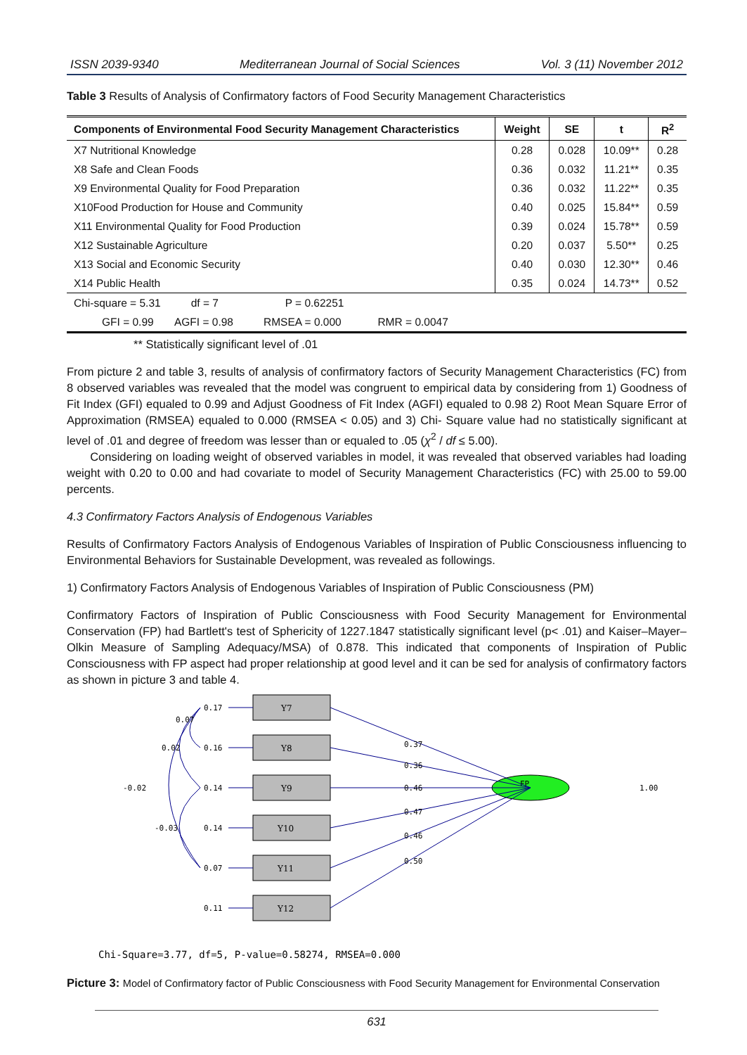ISSN 2039-9340 Mediterranean Journal of Social Sciences Vol. 3 (11) November 2012
Table 3 Results of Analysis of Confirmatory factors of Food Security Management Characteristics
| Components of Environmental Food Security Management Characteristics | Weight | SE | t | R<sup>2</sup> |
| --- | --- | --- | --- | --- |
| X7 Nutritional Knowledge | 0.28 | 0.028 | 10.09** | 0.28 |
| X8 Safe and Clean Foods | 0.36 | 0.032 | 11.21** | 0.35 |
| X9 Environmental Quality for Food Preparation | 0.36 | 0.032 | 11.22** | 0.35 |
| X10Food Production for House and Community | 0.40 | 0.025 | 15.84** | 0.59 |
| X11 Environmental Quality for Food Production | 0.39 | 0.024 | 15.78** | 0.59 |
| X12 Sustainable Agriculture | 0.20 | 0.037 | 5.50** | 0.25 |
| X13 Social and Economic Security | 0.40 | 0.030 | 12.30** | 0.46 |
| X14 Public Health | 0.35 | 0.024 | 14.73** | 0.52 |
| Chi-square = 5.31 df = 7 P = 0.62251 | | | | |
| GFI = 0.99 AGFI = 0.98 RMSEA = 0.000 RMR = 0.0047 | | | | |
** Statistically significant level of .01
From picture 2 and table 3, results of analysis of confirmatory factors of Security Management Characteristics (FC) from 8 observed variables was revealed that the model was congruent to empirical data by considering from 1) Goodness of Fit Index (GFI) equaled to 0.99 and Adjust Goodness of Fit Index (AGFI) equaled to 0.98 2) Root Mean Square Error of Approximation (RMSEA) equaled to 0.000 (RMSEA < 0.05) and 3) Chi- Square value had no statistically significant at level of .01 and degree of freedom was lesser than or equaled to .05 (χ<sup>2</sup> / df ≤ 5.00).
Considering on loading weight of observed variables in model, it was revealed that observed variables had loading weight with 0.20 to 0.00 and had covariate to model of Security Management Characteristics (FC) with 25.00 to 59.00 percents.
4.3 Confirmatory Factors Analysis of Endogenous Variables
Results of Confirmatory Factors Analysis of Endogenous Variables of Inspiration of Public Consciousness influencing to Environmental Behaviors for Sustainable Development, was revealed as followings.
1) Confirmatory Factors Analysis of Endogenous Variables of Inspiration of Public Consciousness (PM)
Confirmatory Factors of Inspiration of Public Consciousness with Food Security Management for Environmental Conservation (FP) had Bartlett's test of Sphericity of 1227.1847 statistically significant level (p< .01) and Kaiser–Mayer–Olkin Measure of Sampling Adequacy/MSA) of 0.878. This indicated that components of Inspiration of Public Consciousness with FP aspect had proper relationship at good level and it can be sed for analysis of confirmatory factors as shown in picture 3 and table 4.
Y7
Y8
Y9
Y10
Y11
Y12
FP
0.17
0.16
0.14
0.14
0.07
0.11
0.07
0.02
-0.02
-0.03
0.37
0.36
0.46
0.47
0.46
0.50
1.00
Chi-Square=3.77, df=5, P-value=0.58274, RMSEA=0.000
Picture 3: Model of Confirmatory factor of Public Consciousness with Food Security Management for Environmental Conservation
631